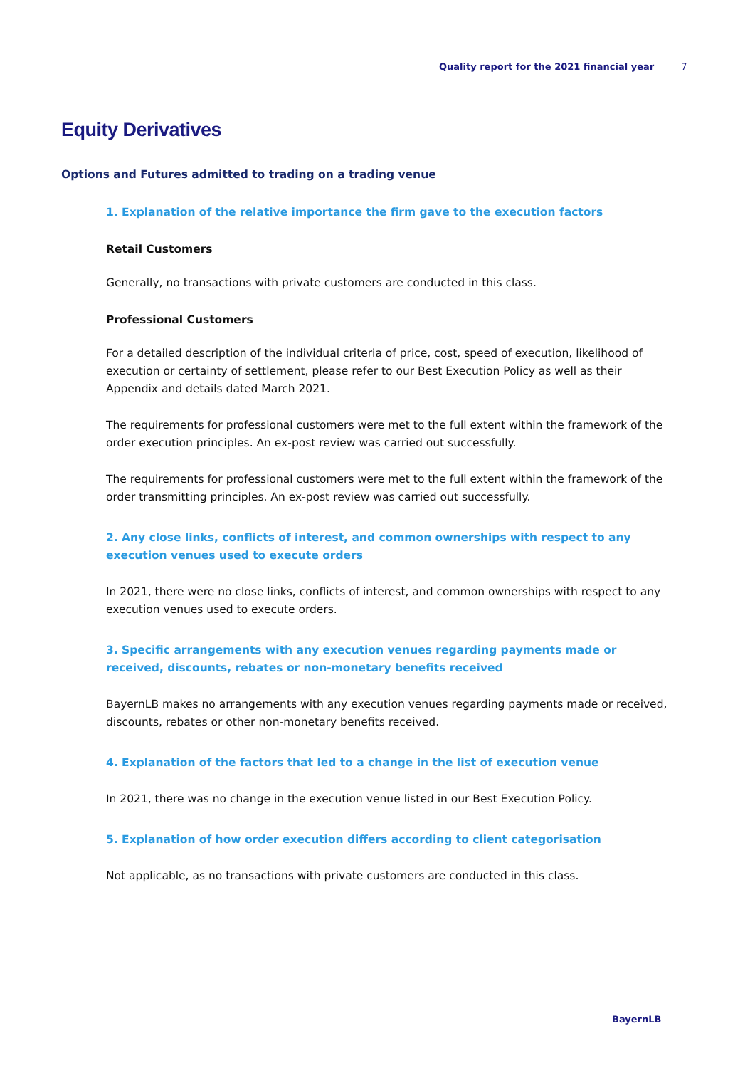Quality report for the 2021 financial year 7
Equity Derivatives
Options and Futures admitted to trading on a trading venue
1. Explanation of the relative importance the firm gave to the execution factors
Retail Customers
Generally, no transactions with private customers are conducted in this class.
Professional Customers
For a detailed description of the individual criteria of price, cost, speed of execution, likelihood of execution or certainty of settlement, please refer to our Best Execution Policy as well as their Appendix and details dated March 2021.
The requirements for professional customers were met to the full extent within the framework of the order execution principles. An ex-post review was carried out successfully.
The requirements for professional customers were met to the full extent within the framework of the order transmitting principles. An ex-post review was carried out successfully.
2. Any close links, conflicts of interest, and common ownerships with respect to any execution venues used to execute orders
In 2021, there were no close links, conflicts of interest, and common ownerships with respect to any execution venues used to execute orders.
3. Specific arrangements with any execution venues regarding payments made or received, discounts, rebates or non-monetary benefits received
BayernLB makes no arrangements with any execution venues regarding payments made or received, discounts, rebates or other non-monetary benefits received.
4. Explanation of the factors that led to a change in the list of execution venue
In 2021, there was no change in the execution venue listed in our Best Execution Policy.
5. Explanation of how order execution differs according to client categorisation
Not applicable, as no transactions with private customers are conducted in this class.
BayernLB